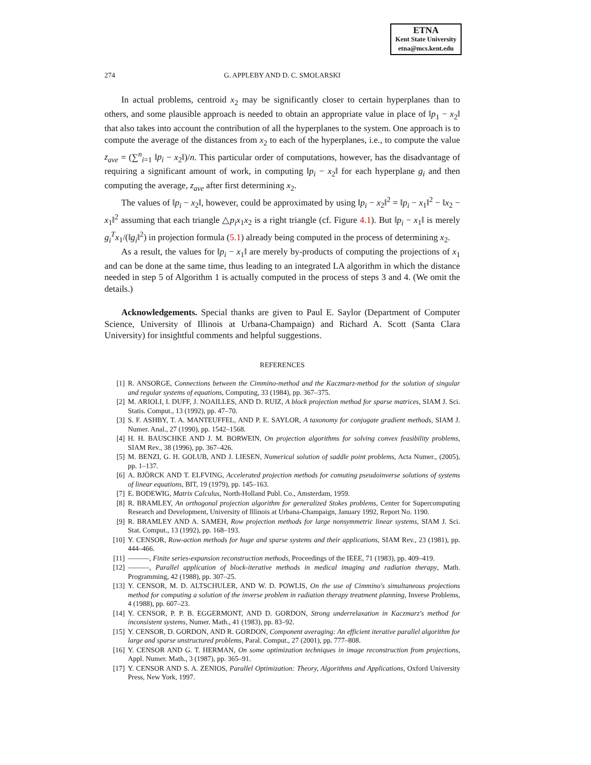ETNA
Kent State University
etna@mcs.kent.edu
274
G. APPLEBY AND D. C. SMOLARSKI
In actual problems, centroid x<sub>2</sub> may be significantly closer to certain hyperplanes than to others, and some plausible approach is needed to obtain an appropriate value in place of ‖p<sub>1</sub> − x<sub>2</sub>‖ that also takes into account the contribution of all the hyperplanes to the system. One approach is to compute the average of the distances from x<sub>2</sub> to each of the hyperplanes, i.e., to compute the value z<sub>ave</sub> = (∑<sup>n</sup><sub>i=1</sub> ‖p<sub>i</sub> − x<sub>2</sub>‖)/n. This particular order of computations, however, has the disadvantage of requiring a significant amount of work, in computing ‖p<sub>i</sub> − x<sub>2</sub>‖ for each hyperplane g<sub>i</sub> and then computing the average, z<sub>ave</sub> after first determining x<sub>2</sub>.
The values of ‖p<sub>i</sub> − x<sub>2</sub>‖, however, could be approximated by using ‖p<sub>i</sub> − x<sub>2</sub>‖<sup>2</sup> = ‖p<sub>i</sub> − x<sub>1</sub>‖<sup>2</sup> − ‖x<sub>2</sub> − x<sub>1</sub>‖<sup>2</sup> assuming that each triangle △p<sub>i</sub>x<sub>1</sub>x<sub>2</sub> is a right triangle (cf. Figure 4.1). But ‖p<sub>i</sub> − x<sub>1</sub>‖ is merely g<sub>i</sub><sup>T</sup>x<sub>1</sub>/(‖g<sub>i</sub>‖<sup>2</sup>) in projection formula (5.1) already being computed in the process of determining x<sub>2</sub>.
As a result, the values for ‖p<sub>i</sub> − x<sub>1</sub>‖ are merely by-products of computing the projections of x<sub>1</sub> and can be done at the same time, thus leading to an integrated LA algorithm in which the distance needed in step 5 of Algorithm 1 is actually computed in the process of steps 3 and 4. (We omit the details.)
Acknowledgements. Special thanks are given to Paul E. Saylor (Department of Computer Science, University of Illinois at Urbana-Champaign) and Richard A. Scott (Santa Clara University) for insightful comments and helpful suggestions.
REFERENCES
[1] R. ANSORGE, Connections between the Cimmino-method and the Kaczmarz-method for the solution of singular and regular systems of equations, Computing, 33 (1984), pp. 367–375.
[2] M. ARIOLI, I. DUFF, J. NOAILLES, AND D. RUIZ, A block projection method for sparse matrices, SIAM J. Sci. Statis. Comput., 13 (1992), pp. 47–70.
[3] S. F. ASHBY, T. A. MANTEUFFEL, AND P. E. SAYLOR, A taxonomy for conjugate gradient methods, SIAM J. Numer. Anal., 27 (1990), pp. 1542–1568.
[4] H. H. BAUSCHKE AND J. M. BORWEIN, On projection algorithms for solving convex feasibility problems, SIAM Rev., 38 (1996), pp. 367–426.
[5] M. BENZI, G. H. GOLUB, AND J. LIESEN, Numerical solution of saddle point problems, Acta Numer., (2005), pp. 1–137.
[6] A. BJÖRCK AND T. ELFVING, Accelerated projection methods for comuting pseudoinverse solutions of systems of linear equations, BIT, 19 (1979), pp. 145–163.
[7] E. BODEWIG, Matrix Calculus, North-Holland Publ. Co., Amsterdam, 1959.
[8] R. BRAMLEY, An orthogonal projection algorithm for generalized Stokes problems, Center for Supercomputing Research and Development, University of Illinois at Urbana-Champaign, January 1992, Report No. 1190.
[9] R. BRAMLEY AND A. SAMEH, Row projection methods for large nonsymmetric linear systems, SIAM J. Sci. Stat. Comput., 13 (1992), pp. 168–193.
[10] Y. CENSOR, Row-action methods for huge and sparse systems and their applications, SIAM Rev., 23 (1981), pp. 444–466.
[11] ———, Finite series-expansion reconstruction methods, Proceedings of the IEEE, 71 (1983), pp. 409–419.
[12] ———, Parallel application of block-iterative methods in medical imaging and radiation therapy, Math. Programming, 42 (1988), pp. 307–25.
[13] Y. CENSOR, M. D. ALTSCHULER, AND W. D. POWLIS, On the use of Cimmino's simultaneous projections method for computing a solution of the inverse problem in radiation therapy treatment planning, Inverse Problems, 4 (1988), pp. 607–23.
[14] Y. CENSOR, P. P. B. EGGERMONT, AND D. GORDON, Strong underrelaxation in Kaczmarz's method for inconsistent systems, Numer. Math., 41 (1983), pp. 83–92.
[15] Y. CENSOR, D. GORDON, AND R. GORDON, Component averaging: An efficient iterative parallel algorithm for large and sparse unstructured problems, Paral. Comput., 27 (2001), pp. 777–808.
[16] Y. CENSOR AND G. T. HERMAN, On some optimization techniques in image reconstruction from projections, Appl. Numer. Math., 3 (1987), pp. 365–91.
[17] Y. CENSOR AND S. A. ZENIOS, Parallel Optimization: Theory, Algorithms and Applications, Oxford University Press, New York, 1997.